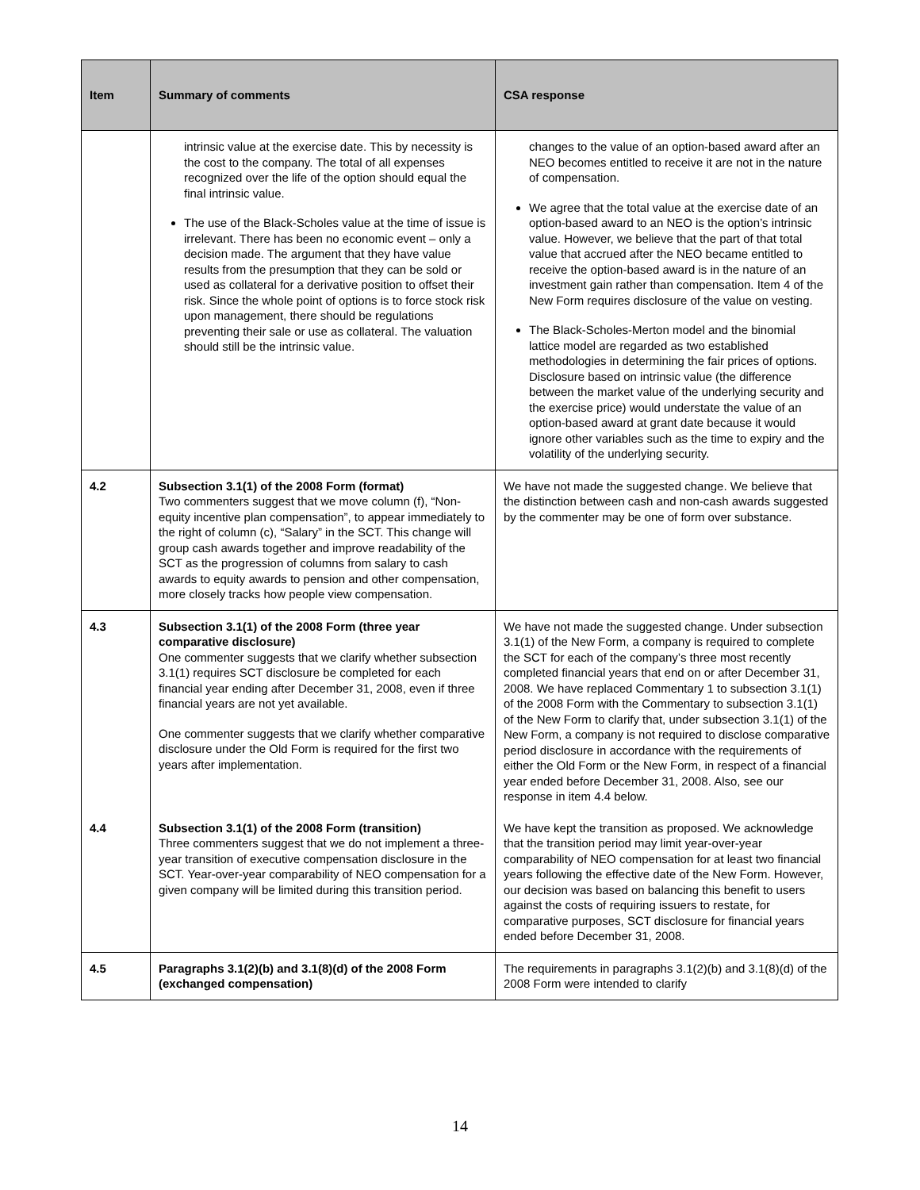| Item | Summary of comments | CSA response |
| --- | --- | --- |
| | intrinsic value at the exercise date. This by necessity is the cost to the company. The total of all expenses recognized over the life of the option should equal the final intrinsic value. The use of the Black-Scholes value at the time of issue is irrelevant. There has been no economic event – only a decision made. The argument that they have value results from the presumption that they can be sold or used as collateral for a derivative position to offset their risk. Since the whole point of options is to force stock risk upon management, there should be regulations preventing their sale or use as collateral. The valuation should still be the intrinsic value. | changes to the value of an option-based award after an NEO becomes entitled to receive it are not in the nature of compensation. We agree that the total value at the exercise date of an option-based award to an NEO is the option’s intrinsic value. However, we believe that the part of that total value that accrued after the NEO became entitled to receive the option-based award is in the nature of an investment gain rather than compensation. Item 4 of the New Form requires disclosure of the value on vesting. The Black-Scholes-Merton model and the binomial lattice model are regarded as two established methodologies in determining the fair prices of options. Disclosure based on intrinsic value (the difference between the market value of the underlying security and the exercise price) would understate the value of an option-based award at grant date because it would ignore other variables such as the time to expiry and the volatility of the underlying security. |
| 4.2 | Subsection 3.1(1) of the 2008 Form (format) Two commenters suggest that we move column (f), “Non-equity incentive plan compensation”, to appear immediately to the right of column (c), “Salary” in the SCT. This change will group cash awards together and improve readability of the SCT as the progression of columns from salary to cash awards to equity awards to pension and other compensation, more closely tracks how people view compensation. | We have not made the suggested change. We believe that the distinction between cash and non-cash awards suggested by the commenter may be one of form over substance. |
| 4.3 | Subsection 3.1(1) of the 2008 Form (three year comparative disclosure) One commenter suggests that we clarify whether subsection 3.1(1) requires SCT disclosure be completed for each financial year ending after December 31, 2008, even if three financial years are not yet available. One commenter suggests that we clarify whether comparative disclosure under the Old Form is required for the first two years after implementation. | We have not made the suggested change. Under subsection 3.1(1) of the New Form, a company is required to complete the SCT for each of the company’s three most recently completed financial years that end on or after December 31, 2008. We have replaced Commentary 1 to subsection 3.1(1) of the 2008 Form with the Commentary to subsection 3.1(1) of the New Form to clarify that, under subsection 3.1(1) of the New Form, a company is not required to disclose comparative period disclosure in accordance with the requirements of either the Old Form or the New Form, in respect of a financial year ended before December 31, 2008. Also, see our response in item 4.4 below. |
| 4.4 | Subsection 3.1(1) of the 2008 Form (transition) Three commenters suggest that we do not implement a three-year transition of executive compensation disclosure in the SCT. Year-over-year comparability of NEO compensation for a given company will be limited during this transition period. | We have kept the transition as proposed. We acknowledge that the transition period may limit year-over-year comparability of NEO compensation for at least two financial years following the effective date of the New Form. However, our decision was based on balancing this benefit to users against the costs of requiring issuers to restate, for comparative purposes, SCT disclosure for financial years ended before December 31, 2008. |
| 4.5 | Paragraphs 3.1(2)(b) and 3.1(8)(d) of the 2008 Form (exchanged compensation) | The requirements in paragraphs 3.1(2)(b) and 3.1(8)(d) of the 2008 Form were intended to clarify |
14